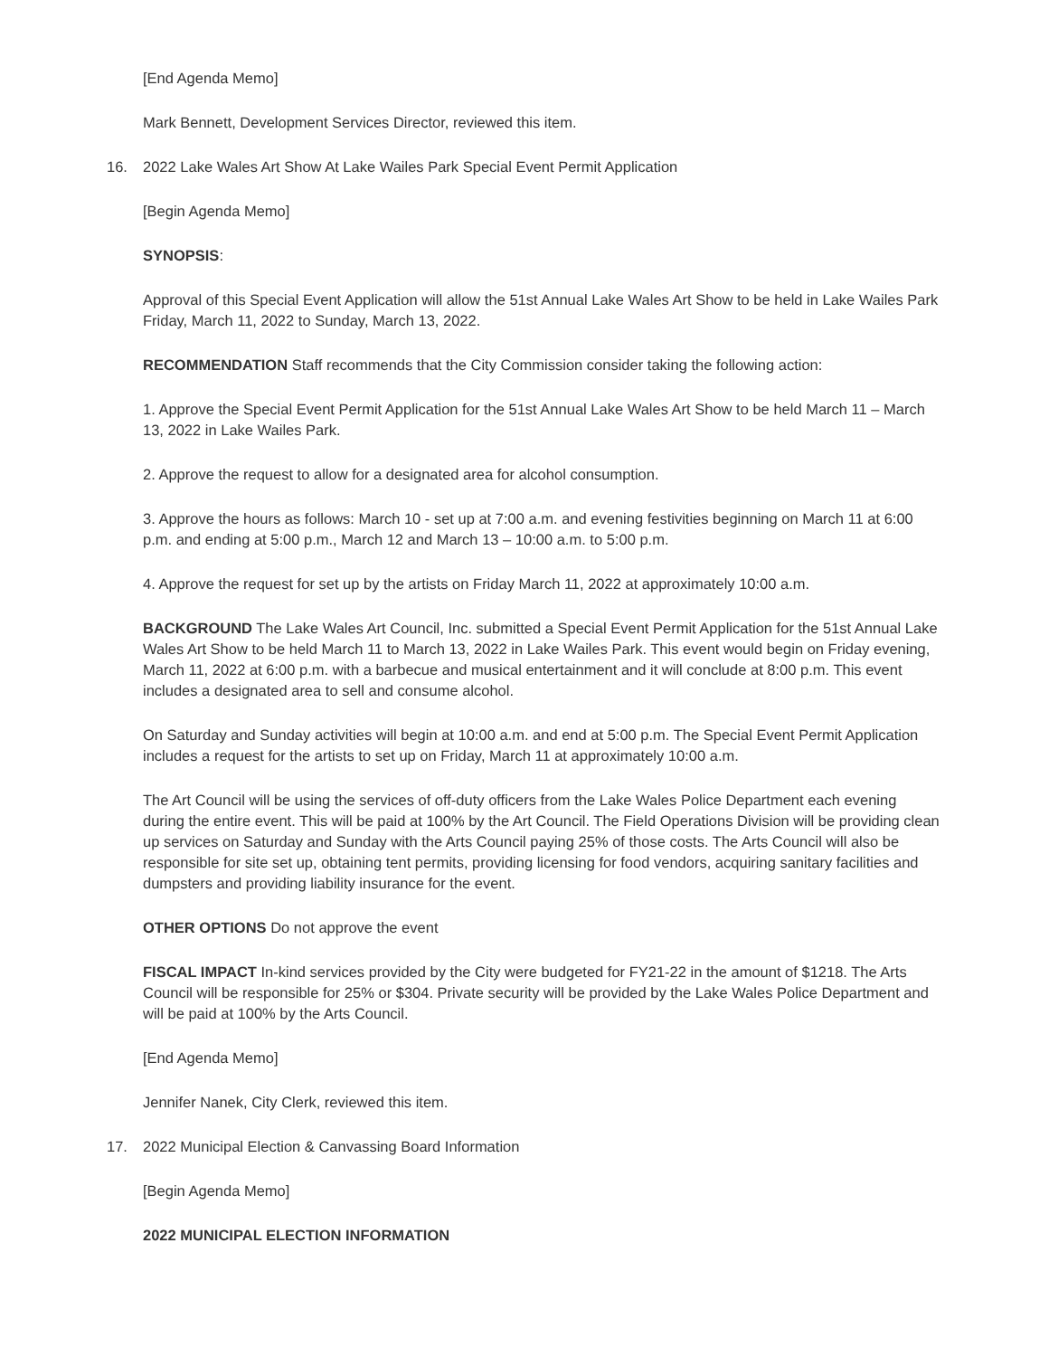[End Agenda Memo]
Mark Bennett, Development Services Director, reviewed this item.
16. 2022 Lake Wales Art Show At Lake Wailes Park Special Event Permit Application
[Begin Agenda Memo]
SYNOPSIS:
Approval of this Special Event Application will allow the 51st Annual Lake Wales Art Show to be held in Lake Wailes Park Friday, March 11, 2022 to Sunday, March 13, 2022.
RECOMMENDATION Staff recommends that the City Commission consider taking the following action:
1. Approve the Special Event Permit Application for the 51st Annual Lake Wales Art Show to be held March 11 – March 13, 2022 in Lake Wailes Park.
2. Approve the request to allow for a designated area for alcohol consumption.
3. Approve the hours as follows: March 10 - set up at 7:00 a.m. and evening festivities beginning on March 11 at 6:00 p.m. and ending at 5:00 p.m., March 12 and March 13 – 10:00 a.m. to 5:00 p.m.
4. Approve the request for set up by the artists on Friday March 11, 2022 at approximately 10:00 a.m.
BACKGROUND The Lake Wales Art Council, Inc. submitted a Special Event Permit Application for the 51st Annual Lake Wales Art Show to be held March 11 to March 13, 2022 in Lake Wailes Park. This event would begin on Friday evening, March 11, 2022 at 6:00 p.m. with a barbecue and musical entertainment and it will conclude at 8:00 p.m. This event includes a designated area to sell and consume alcohol.
On Saturday and Sunday activities will begin at 10:00 a.m. and end at 5:00 p.m. The Special Event Permit Application includes a request for the artists to set up on Friday, March 11 at approximately 10:00 a.m.
The Art Council will be using the services of off-duty officers from the Lake Wales Police Department each evening during the entire event. This will be paid at 100% by the Art Council. The Field Operations Division will be providing clean up services on Saturday and Sunday with the Arts Council paying 25% of those costs. The Arts Council will also be responsible for site set up, obtaining tent permits, providing licensing for food vendors, acquiring sanitary facilities and dumpsters and providing liability insurance for the event.
OTHER OPTIONS Do not approve the event
FISCAL IMPACT In-kind services provided by the City were budgeted for FY21-22 in the amount of $1218. The Arts Council will be responsible for 25% or $304. Private security will be provided by the Lake Wales Police Department and will be paid at 100% by the Arts Council.
[End Agenda Memo]
Jennifer Nanek, City Clerk, reviewed this item.
17. 2022 Municipal Election & Canvassing Board Information
[Begin Agenda Memo]
2022 MUNICIPAL ELECTION INFORMATION